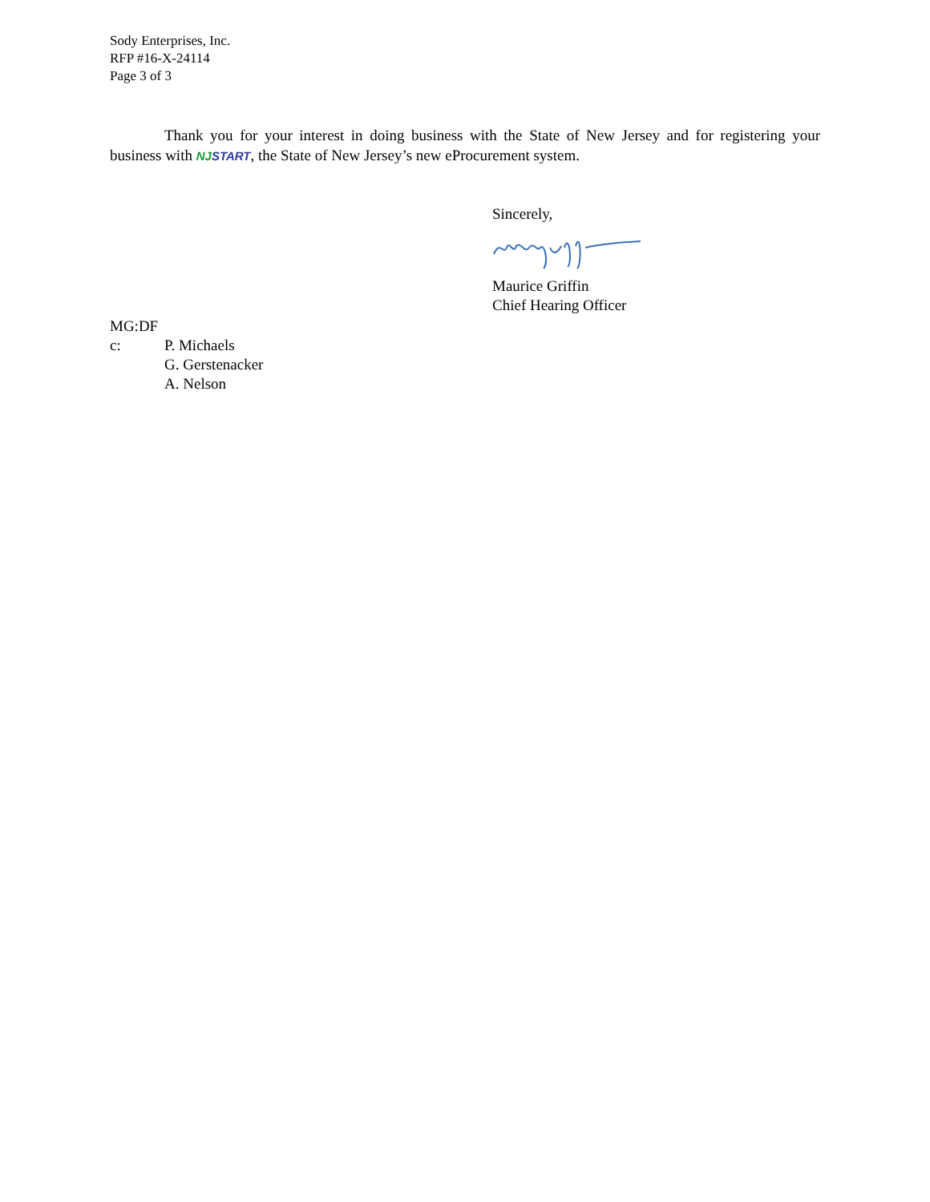Sody Enterprises, Inc.
RFP #16-X-24114
Page 3 of 3
Thank you for your interest in doing business with the State of New Jersey and for registering your business with NJ START, the State of New Jersey’s new eProcurement system.
Sincerely,
Maurice Griffin
Chief Hearing Officer
MG:DF
c: P. Michaels
G. Gerstenacker
A. Nelson